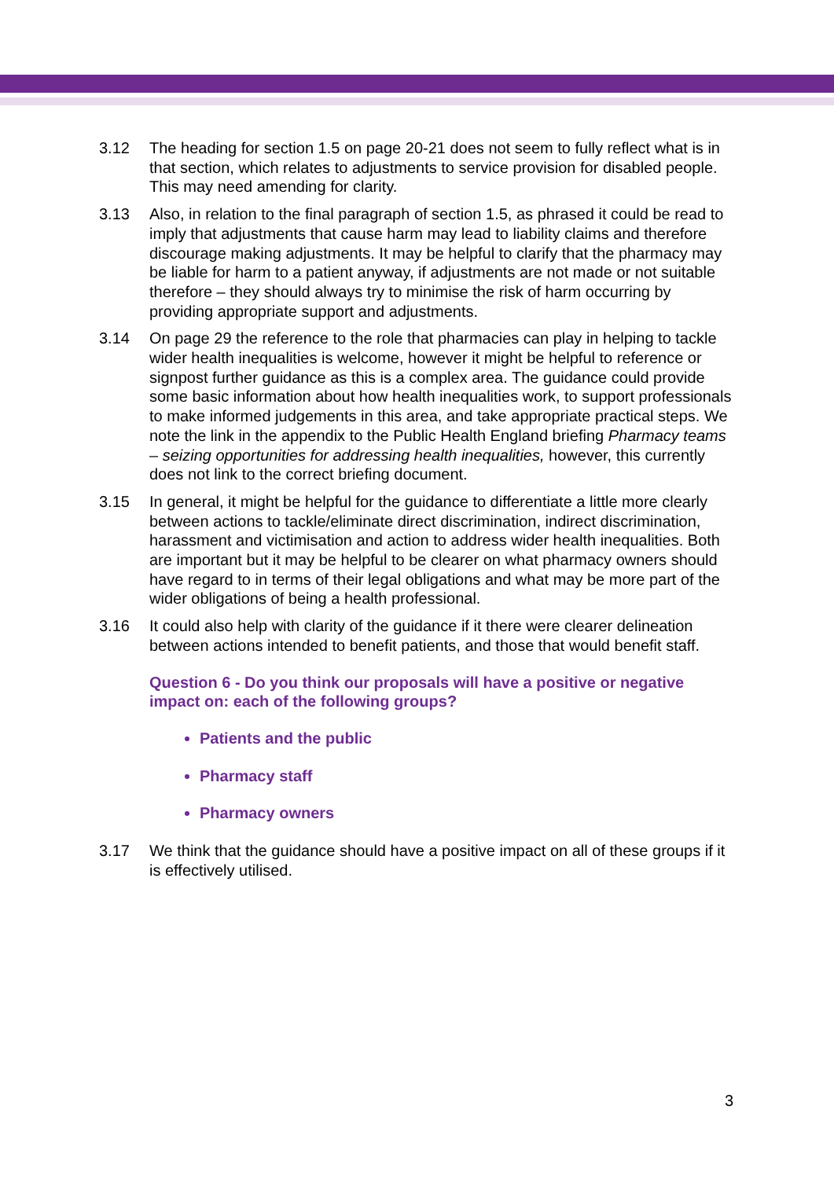3.12 The heading for section 1.5 on page 20-21 does not seem to fully reflect what is in that section, which relates to adjustments to service provision for disabled people. This may need amending for clarity.
3.13 Also, in relation to the final paragraph of section 1.5, as phrased it could be read to imply that adjustments that cause harm may lead to liability claims and therefore discourage making adjustments. It may be helpful to clarify that the pharmacy may be liable for harm to a patient anyway, if adjustments are not made or not suitable therefore – they should always try to minimise the risk of harm occurring by providing appropriate support and adjustments.
3.14 On page 29 the reference to the role that pharmacies can play in helping to tackle wider health inequalities is welcome, however it might be helpful to reference or signpost further guidance as this is a complex area. The guidance could provide some basic information about how health inequalities work, to support professionals to make informed judgements in this area, and take appropriate practical steps. We note the link in the appendix to the Public Health England briefing Pharmacy teams – seizing opportunities for addressing health inequalities, however, this currently does not link to the correct briefing document.
3.15 In general, it might be helpful for the guidance to differentiate a little more clearly between actions to tackle/eliminate direct discrimination, indirect discrimination, harassment and victimisation and action to address wider health inequalities. Both are important but it may be helpful to be clearer on what pharmacy owners should have regard to in terms of their legal obligations and what may be more part of the wider obligations of being a health professional.
3.16 It could also help with clarity of the guidance if it there were clearer delineation between actions intended to benefit patients, and those that would benefit staff.
Question 6 - Do you think our proposals will have a positive or negative impact on: each of the following groups?
Patients and the public
Pharmacy staff
Pharmacy owners
3.17 We think that the guidance should have a positive impact on all of these groups if it is effectively utilised.
3